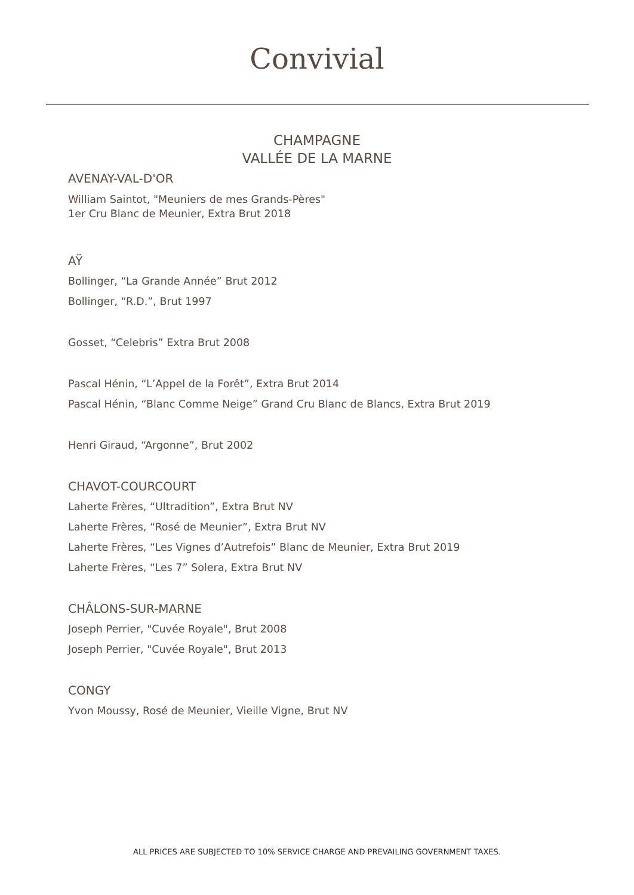Convivial
CHAMPAGNE
VALLÉE DE LA MARNE
AVENAY-VAL-D'OR
William Saintot, "Meuniers de mes Grands-Pères"
1er Cru Blanc de Meunier, Extra Brut 2018
AŸ
Bollinger, “La Grande Année” Brut 2012
Bollinger, “R.D.”, Brut 1997
Gosset, “Celebris” Extra Brut 2008
Pascal Hénin, “L’Appel de la Forêt”, Extra Brut 2014
Pascal Hénin, “Blanc Comme Neige” Grand Cru Blanc de Blancs, Extra Brut 2019
Henri Giraud, “Argonne”, Brut 2002
CHAVOT-COURCOURT
Laherte Frères, “Ultradition”, Extra Brut NV
Laherte Frères, “Rosé de Meunier”, Extra Brut NV
Laherte Frères, “Les Vignes d’Autrefois” Blanc de Meunier, Extra Brut 2019
Laherte Frères, “Les 7” Solera, Extra Brut NV
CHÂLONS-SUR-MARNE
Joseph Perrier, "Cuvée Royale", Brut 2008
Joseph Perrier, "Cuvée Royale", Brut 2013
CONGY
Yvon Moussy, Rosé de Meunier, Vieille Vigne, Brut NV
ALL PRICES ARE SUBJECTED TO 10% SERVICE CHARGE AND PREVAILING GOVERNMENT TAXES.